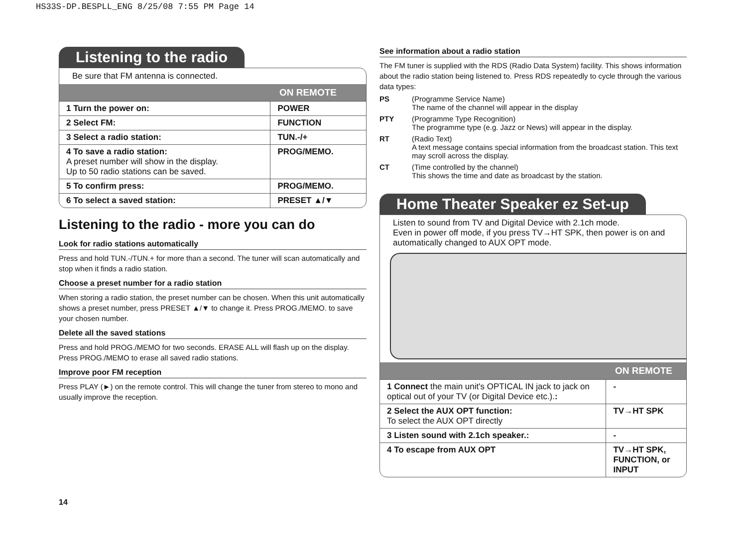HS33S-DP.BESPLL_ENG 8/25/08 7:55 PM Page 14
Listening to the radio
Be sure that FM antenna is connected.
| | ON REMOTE |
| --- | --- |
| 1 Turn the power on: | POWER |
| 2 Select FM: | FUNCTION |
| 3 Select a radio station: | TUN.-/+ |
| 4 To save a radio station: A preset number will show in the display. Up to 50 radio stations can be saved. | PROG/MEMO. |
| 5 To confirm press: | PROG/MEMO. |
| 6 To select a saved station: | PRESET ▲/▼ |
Listening to the radio - more you can do
Look for radio stations automatically
Press and hold TUN.-/TUN.+ for more than a second. The tuner will scan automatically and stop when it finds a radio station.
Choose a preset number for a radio station
When storing a radio station, the preset number can be chosen. When this unit automatically shows a preset number, press PRESET ▲/▼ to change it. Press PROG./MEMO. to save your chosen number.
Delete all the saved stations
Press and hold PROG./MEMO for two seconds. ERASE ALL will flash up on the display. Press PROG./MEMO to erase all saved radio stations.
Improve poor FM reception
Press PLAY (►) on the remote control. This will change the tuner from stereo to mono and usually improve the reception.
See information about a radio station
The FM tuner is supplied with the RDS (Radio Data System) facility. This shows information about the radio station being listened to. Press RDS repeatedly to cycle through the various data types:
PS
(Programme Service Name)
The name of the channel will appear in the display
PTY
(Programme Type Recognition)
The programme type (e.g. Jazz or News) will appear in the display.
RT
(Radio Text)
A text message contains special information from the broadcast station. This text may scroll across the display.
CT
(Time controlled by the channel)
This shows the time and date as broadcast by the station.
Home Theater Speaker ez Set-up
Listen to sound from TV and Digital Device with 2.1ch mode.
Even in power off mode, if you press TV→HT SPK, then power is on and automatically changed to AUX OPT mode.
| | ON REMOTE |
| --- | --- |
| 1 Connect the main unit's OPTICAL IN jack to jack on optical out of your TV (or Digital Device etc.). : | - |
| 2 Select the AUX OPT function: To select the AUX OPT directly | TV→HT SPK |
| 3 Listen sound with 2.1ch speaker.: | - |
| 4 To escape from AUX OPT | TV→HT SPK, FUNCTION, or INPUT |
14